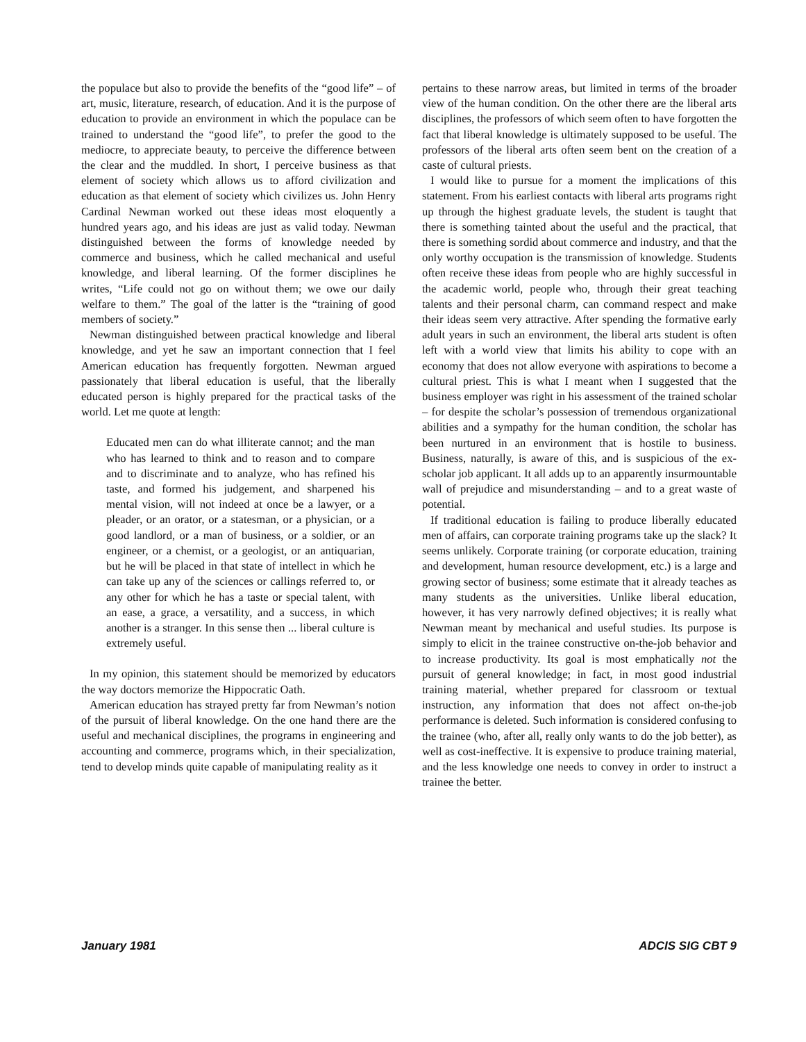the populace but also to provide the benefits of the “good life” – of art, music, literature, research, of education. And it is the purpose of education to provide an environment in which the populace can be trained to understand the “good life”, to prefer the good to the mediocre, to appreciate beauty, to perceive the difference between the clear and the muddled. In short, I perceive business as that element of society which allows us to afford civilization and education as that element of society which civilizes us. John Henry Cardinal Newman worked out these ideas most eloquently a hundred years ago, and his ideas are just as valid today. Newman distinguished between the forms of knowledge needed by commerce and business, which he called mechanical and useful knowledge, and liberal learning. Of the former disciplines he writes, “Life could not go on without them; we owe our daily welfare to them.” The goal of the latter is the “training of good members of society.”
Newman distinguished between practical knowledge and liberal knowledge, and yet he saw an important connection that I feel American education has frequently forgotten. Newman argued passionately that liberal education is useful, that the liberally educated person is highly prepared for the practical tasks of the world. Let me quote at length:
Educated men can do what illiterate cannot; and the man who has learned to think and to reason and to compare and to discriminate and to analyze, who has refined his taste, and formed his judgement, and sharpened his mental vision, will not indeed at once be a lawyer, or a pleader, or an orator, or a statesman, or a physician, or a good landlord, or a man of business, or a soldier, or an engineer, or a chemist, or a geologist, or an antiquarian, but he will be placed in that state of intellect in which he can take up any of the sciences or callings referred to, or any other for which he has a taste or special talent, with an ease, a grace, a versatility, and a success, in which another is a stranger. In this sense then ... liberal culture is extremely useful.
In my opinion, this statement should be memorized by educators the way doctors memorize the Hippocratic Oath.
American education has strayed pretty far from Newman’s notion of the pursuit of liberal knowledge. On the one hand there are the useful and mechanical disciplines, the programs in engineering and accounting and commerce, programs which, in their specialization, tend to develop minds quite capable of manipulating reality as it
pertains to these narrow areas, but limited in terms of the broader view of the human condition. On the other there are the liberal arts disciplines, the professors of which seem often to have forgotten the fact that liberal knowledge is ultimately supposed to be useful. The professors of the liberal arts often seem bent on the creation of a caste of cultural priests.
I would like to pursue for a moment the implications of this statement. From his earliest contacts with liberal arts programs right up through the highest graduate levels, the student is taught that there is something tainted about the useful and the practical, that there is something sordid about commerce and industry, and that the only worthy occupation is the transmission of knowledge. Students often receive these ideas from people who are highly successful in the academic world, people who, through their great teaching talents and their personal charm, can command respect and make their ideas seem very attractive. After spending the formative early adult years in such an environment, the liberal arts student is often left with a world view that limits his ability to cope with an economy that does not allow everyone with aspirations to become a cultural priest. This is what I meant when I suggested that the business employer was right in his assessment of the trained scholar – for despite the scholar’s possession of tremendous organizational abilities and a sympathy for the human condition, the scholar has been nurtured in an environment that is hostile to business. Business, naturally, is aware of this, and is suspicious of the ex-scholar job applicant. It all adds up to an apparently insurmountable wall of prejudice and misunderstanding – and to a great waste of potential.
If traditional education is failing to produce liberally educated men of affairs, can corporate training programs take up the slack? It seems unlikely. Corporate training (or corporate education, training and development, human resource development, etc.) is a large and growing sector of business; some estimate that it already teaches as many students as the universities. Unlike liberal education, however, it has very narrowly defined objectives; it is really what Newman meant by mechanical and useful studies. Its purpose is simply to elicit in the trainee constructive on-the-job behavior and to increase productivity. Its goal is most emphatically not the pursuit of general knowledge; in fact, in most good industrial training material, whether prepared for classroom or textual instruction, any information that does not affect on-the-job performance is deleted. Such information is considered confusing to the trainee (who, after all, really only wants to do the job better), as well as cost-ineffective. It is expensive to produce training material, and the less knowledge one needs to convey in order to instruct a trainee the better.
January 1981 ADCIS SIG CBT 9